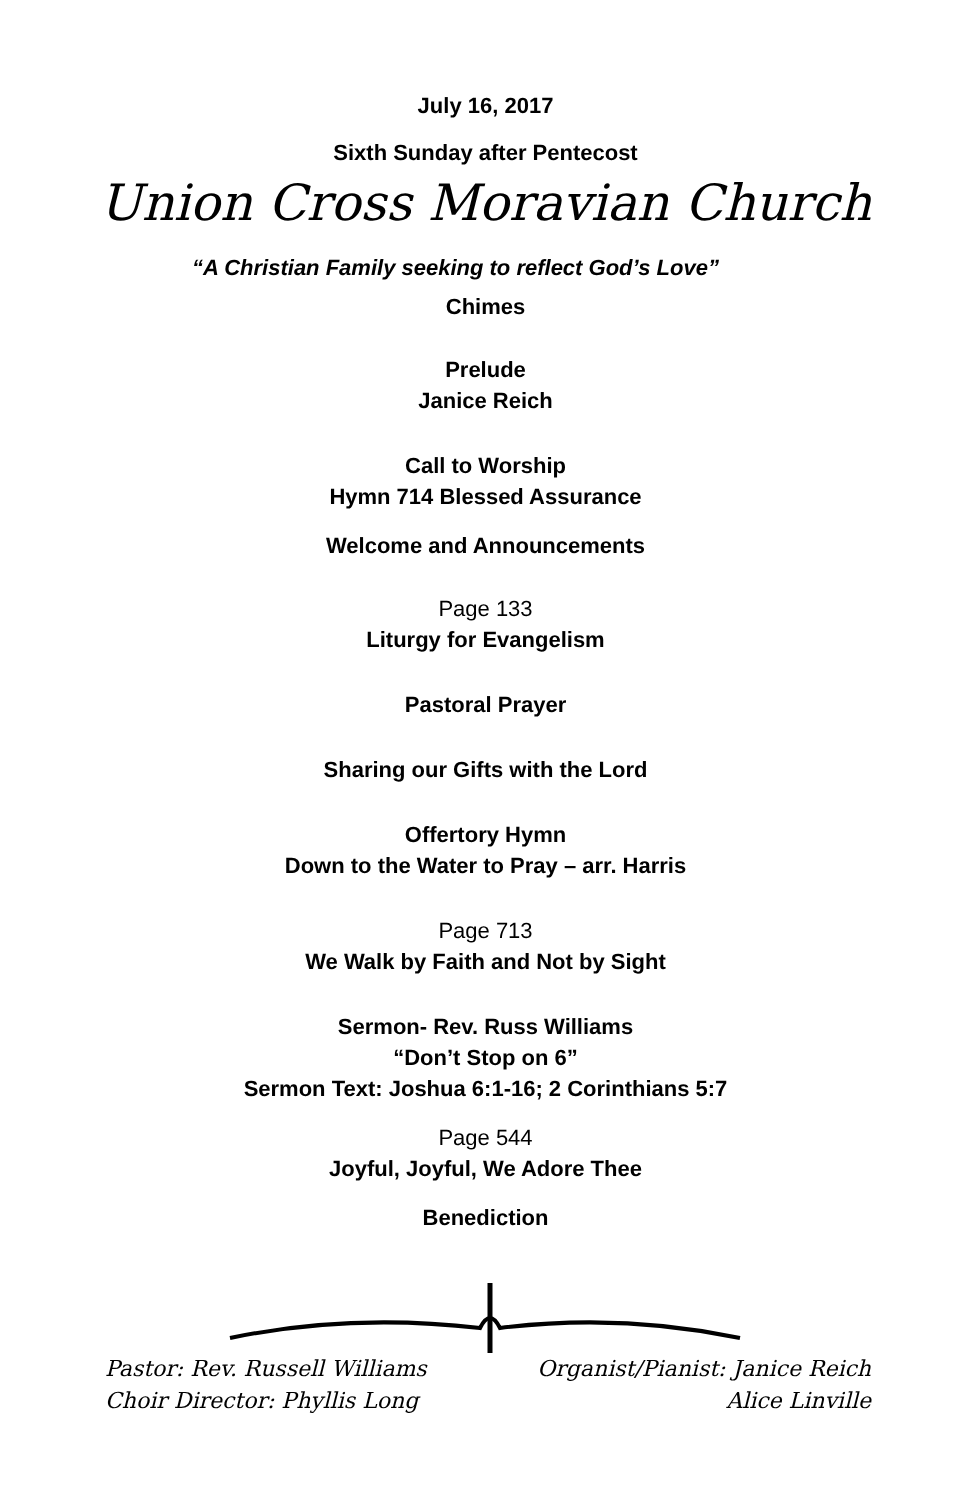July 16, 2017
Sixth Sunday after Pentecost
Union Cross Moravian Church
“A Christian Family seeking to reflect God’s Love”
Chimes
Prelude
Janice Reich
Call to Worship
Hymn 714 Blessed Assurance
Welcome and Announcements
Page 133
Liturgy for Evangelism
Pastoral Prayer
Sharing our Gifts with the Lord
Offertory Hymn
Down to the Water to Pray – arr. Harris
Page 713
We Walk by Faith and Not by Sight
Sermon- Rev. Russ Williams
“Don’t Stop on 6”
Sermon Text: Joshua 6:1-16; 2 Corinthians 5:7
Page 544
Joyful, Joyful, We Adore Thee
Benediction
Pastor: Rev. Russell Williams Organist/Pianist: Janice Reich
Choir Director: Phyllis Long Alice Linville